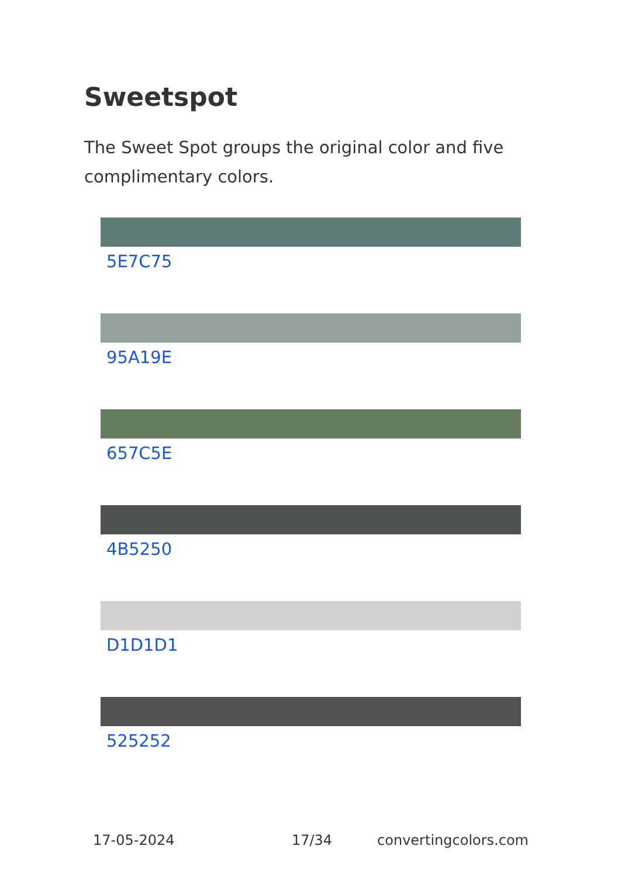Sweetspot
The Sweet Spot groups the original color and five complimentary colors.
5E7C75
95A19E
657C5E
4B5250
D1D1D1
525252
17-05-2024 17/34 convertingcolors.com